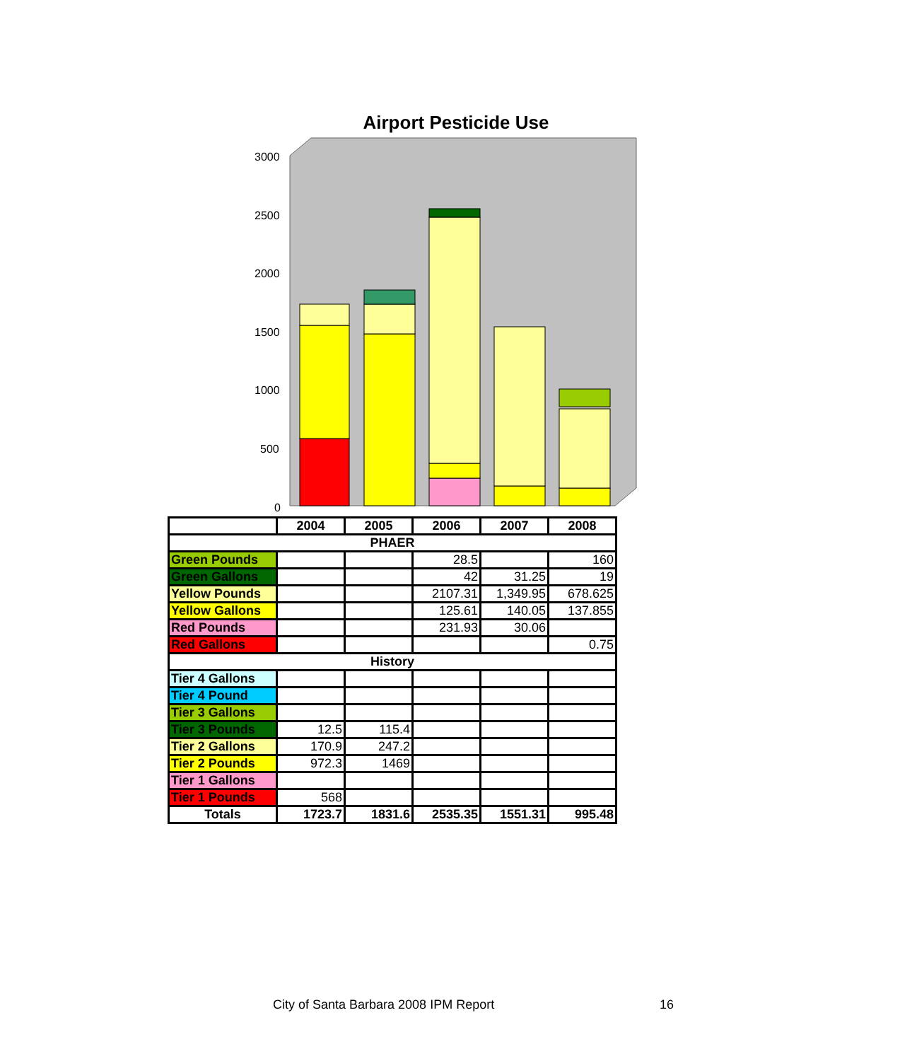Airport Pesticide Use
3000
2500
2000
1500
1000
500
0
| | 2004 | 2005 | 2006 | 2007 | 2008 |
| --- | --- | --- | --- | --- | --- |
| PHAER | | | | | |
| Green Pounds | | | 28.5 | | 160 |
| Green Gallons | | | 42 | 31.25 | 19 |
| Yellow Pounds | | | 2107.31 | 1,349.95 | 678.625 |
| Yellow Gallons | | | 125.61 | 140.05 | 137.855 |
| Red Pounds | | | 231.93 | 30.06 | |
| Red Gallons | | | | | 0.75 |
| History | | | | | |
| Tier 4 Gallons | | | | | |
| Tier 4 Pound | | | | | |
| Tier 3 Gallons | | | | | |
| Tier 3 Pounds | 12.5 | 115.4 | | | |
| Tier 2 Gallons | 170.9 | 247.2 | | | |
| Tier 2 Pounds | 972.3 | 1469 | | | |
| Tier 1 Gallons | | | | | |
| Tier 1 Pounds | 568 | | | | |
| Totals | 1723.7 | 1831.6 | 2535.35 | 1551.31 | 995.48 |
City of Santa Barbara 2008 IPM Report
16